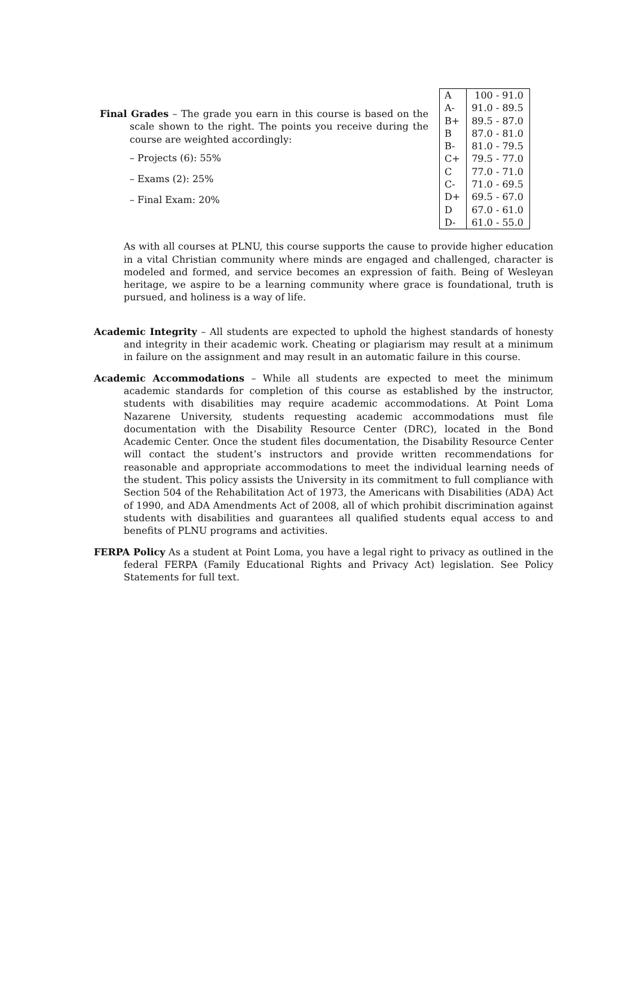Final Grades – The grade you earn in this course is based on the scale shown to the right. The points you receive during the course are weighted accordingly:
– Projects (6): 55%
– Exams (2): 25%
– Final Exam: 20%
| A | 100 - 91.0 |
| A- | 91.0 - 89.5 |
| B+ | 89.5 - 87.0 |
| B | 87.0 - 81.0 |
| B- | 81.0 - 79.5 |
| C+ | 79.5 - 77.0 |
| C | 77.0 - 71.0 |
| C- | 71.0 - 69.5 |
| D+ | 69.5 - 67.0 |
| D | 67.0 - 61.0 |
| D- | 61.0 - 55.0 |
As with all courses at PLNU, this course supports the cause to provide higher education in a vital Christian community where minds are engaged and challenged, character is modeled and formed, and service becomes an expression of faith. Being of Wesleyan heritage, we aspire to be a learning community where grace is foundational, truth is pursued, and holiness is a way of life.
Academic Integrity – All students are expected to uphold the highest standards of honesty and integrity in their academic work. Cheating or plagiarism may result at a minimum in failure on the assignment and may result in an automatic failure in this course.
Academic Accommodations – While all students are expected to meet the minimum academic standards for completion of this course as established by the instructor, students with disabilities may require academic accommodations. At Point Loma Nazarene University, students requesting academic accommodations must file documentation with the Disability Resource Center (DRC), located in the Bond Academic Center. Once the student files documentation, the Disability Resource Center will contact the student’s instructors and provide written recommendations for reasonable and appropriate accommodations to meet the individual learning needs of the student. This policy assists the University in its commitment to full compliance with Section 504 of the Rehabilitation Act of 1973, the Americans with Disabilities (ADA) Act of 1990, and ADA Amendments Act of 2008, all of which prohibit discrimination against students with disabilities and guarantees all qualified students equal access to and benefits of PLNU programs and activities.
FERPA Policy As a student at Point Loma, you have a legal right to privacy as outlined in the federal FERPA (Family Educational Rights and Privacy Act) legislation. See Policy Statements for full text.